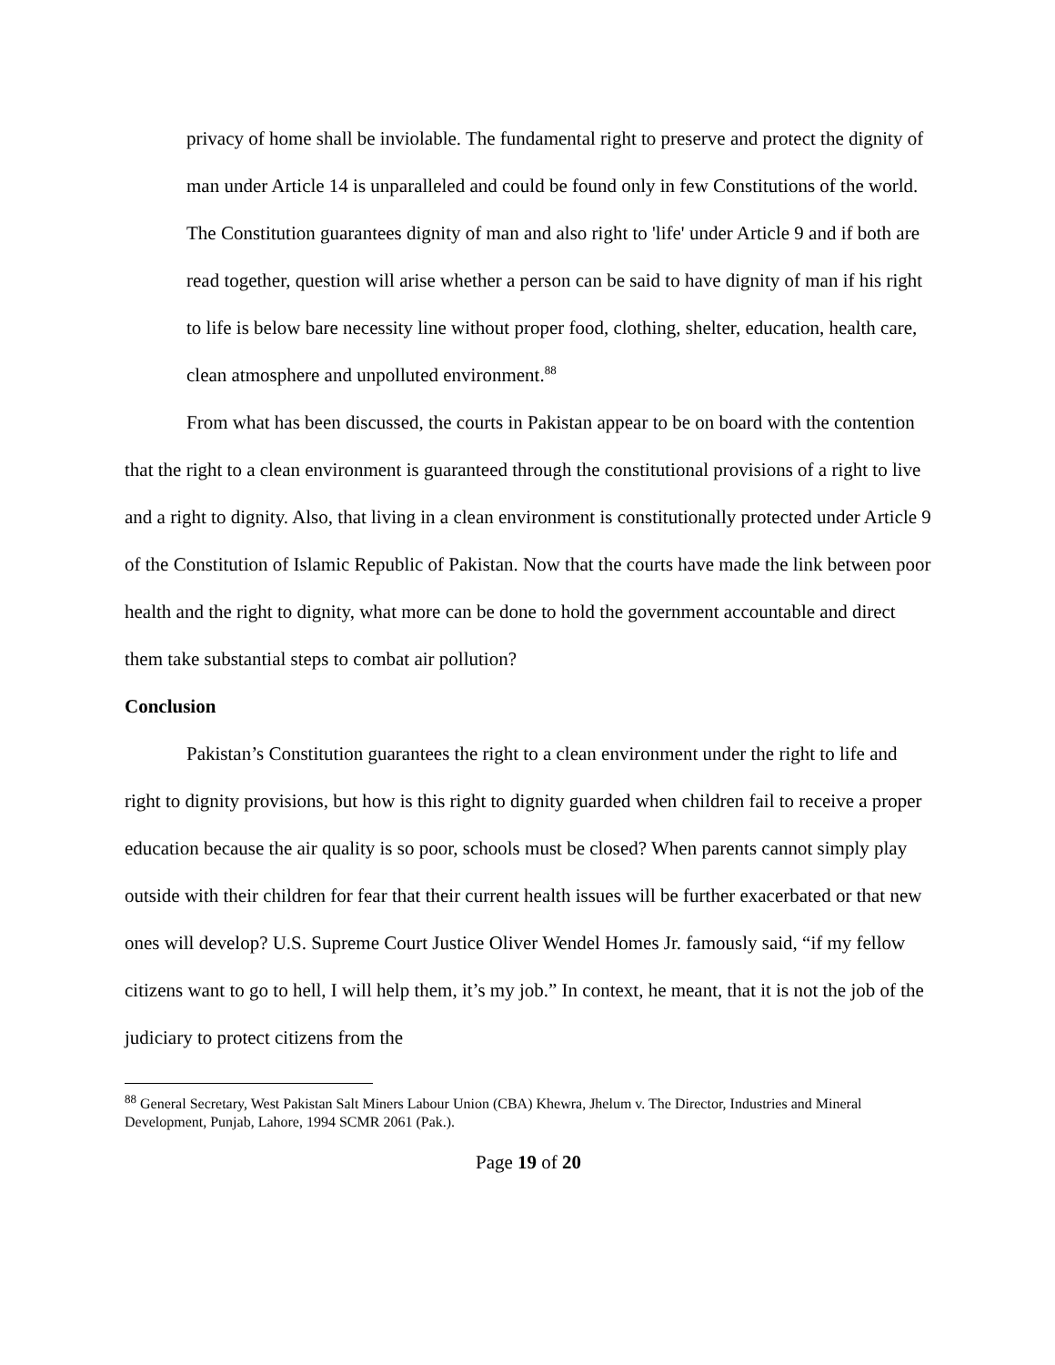privacy of home shall be inviolable. The fundamental right to preserve and protect the dignity of man under Article 14 is unparalleled and could be found only in few Constitutions of the world. The Constitution guarantees dignity of man and also right to 'life' under Article 9 and if both are read together, question will arise whether a person can be said to have dignity of man if his right to life is below bare necessity line without proper food, clothing, shelter, education, health care, clean atmosphere and unpolluted environment.<sup>88</sup>
From what has been discussed, the courts in Pakistan appear to be on board with the contention that the right to a clean environment is guaranteed through the constitutional provisions of a right to live and a right to dignity. Also, that living in a clean environment is constitutionally protected under Article 9 of the Constitution of Islamic Republic of Pakistan. Now that the courts have made the link between poor health and the right to dignity, what more can be done to hold the government accountable and direct them take substantial steps to combat air pollution?
Conclusion
Pakistan’s Constitution guarantees the right to a clean environment under the right to life and right to dignity provisions, but how is this right to dignity guarded when children fail to receive a proper education because the air quality is so poor, schools must be closed? When parents cannot simply play outside with their children for fear that their current health issues will be further exacerbated or that new ones will develop? U.S. Supreme Court Justice Oliver Wendel Homes Jr. famously said, “if my fellow citizens want to go to hell, I will help them, it’s my job.” In context, he meant, that it is not the job of the judiciary to protect citizens from the
<sup>88</sup> General Secretary, West Pakistan Salt Miners Labour Union (CBA) Khewra, Jhelum v. The Director, Industries and Mineral Development, Punjab, Lahore, 1994 SCMR 2061 (Pak.).
Page 19 of 20